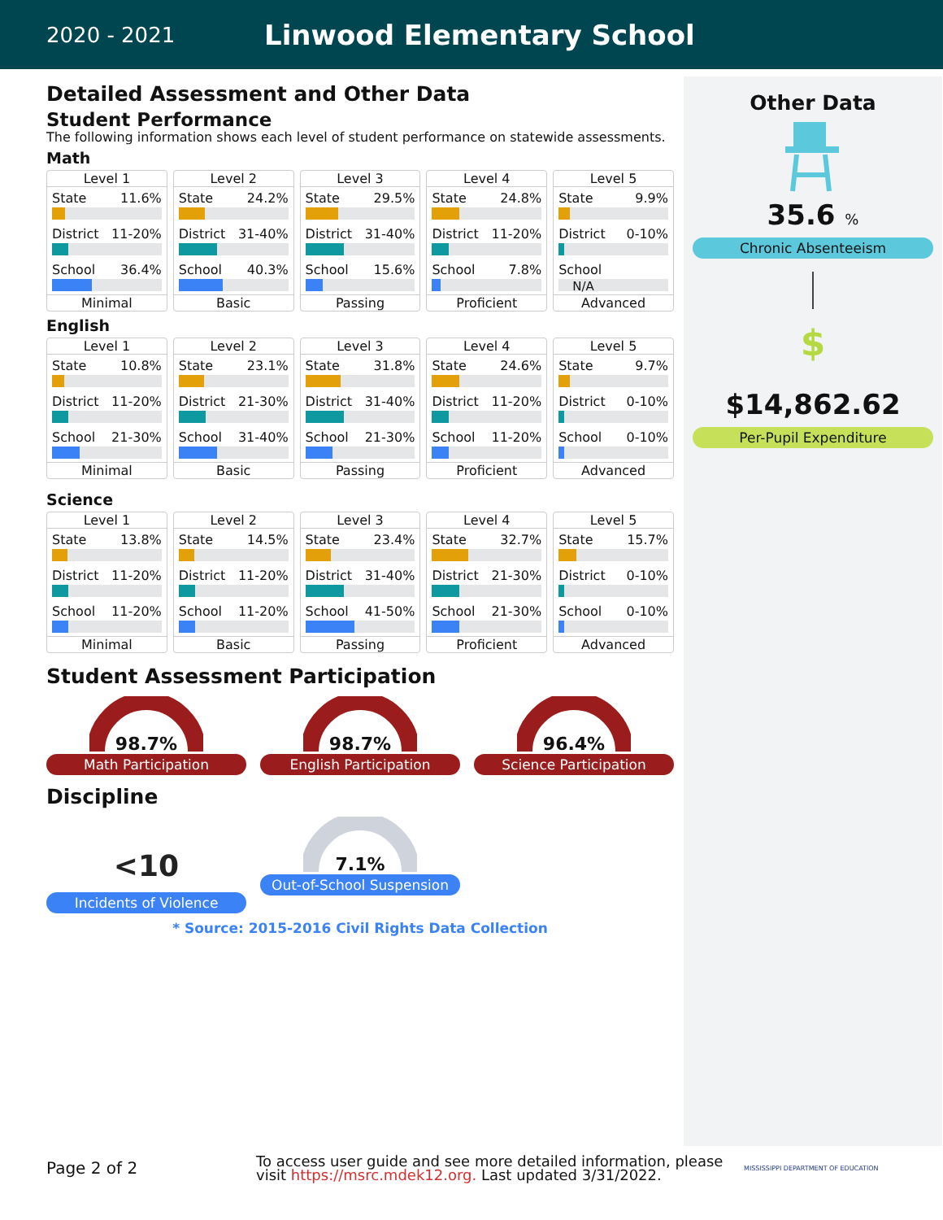2020 - 2021
Linwood Elementary School
Detailed Assessment and Other Data
Student Performance
The following information shows each level of student performance on statewide assessments.
Math
Level 1
State 11.6%
District 11-20%
School 36.4%
Minimal
Level 2
State 24.2%
District 31-40%
School 40.3%
Basic
Level 3
State 29.5%
District 31-40%
School 15.6%
Passing
Level 4
State 24.8%
District 11-20%
School 7.8%
Proficient
Level 5
State 9.9%
District 0-10%
School
N/A
Advanced
English
Level 1
State 10.8%
District 11-20%
School 21-30%
Minimal
Level 2
State 23.1%
District 21-30%
School 31-40%
Basic
Level 3
State 31.8%
District 31-40%
School 21-30%
Passing
Level 4
State 24.6%
District 11-20%
School 11-20%
Proficient
Level 5
State 9.7%
District 0-10%
School 0-10%
Advanced
Science
Level 1
State 13.8%
District 11-20%
School 11-20%
Minimal
Level 2
State 14.5%
District 11-20%
School 11-20%
Basic
Level 3
State 23.4%
District 31-40%
School 41-50%
Passing
Level 4
State 32.7%
District 21-30%
School 21-30%
Proficient
Level 5
State 15.7%
District 0-10%
School 0-10%
Advanced
Student Assessment Participation
98.7%
Math Participation
98.7%
English Participation
96.4%
Science Participation
Discipline
<10
Incidents of Violence
7.1%
Out-of-School Suspension
* Source: 2015-2016 Civil Rights Data Collection
Other Data
35.6 %
Chronic Absenteeism
$
$14,862.62
Per-Pupil Expenditure
Page 2 of 2
To access user guide and see more detailed information, please visit https://msrc.mdek12.org. Last updated 3/31/2022.
MISSISSIPPI DEPARTMENT OF EDUCATION